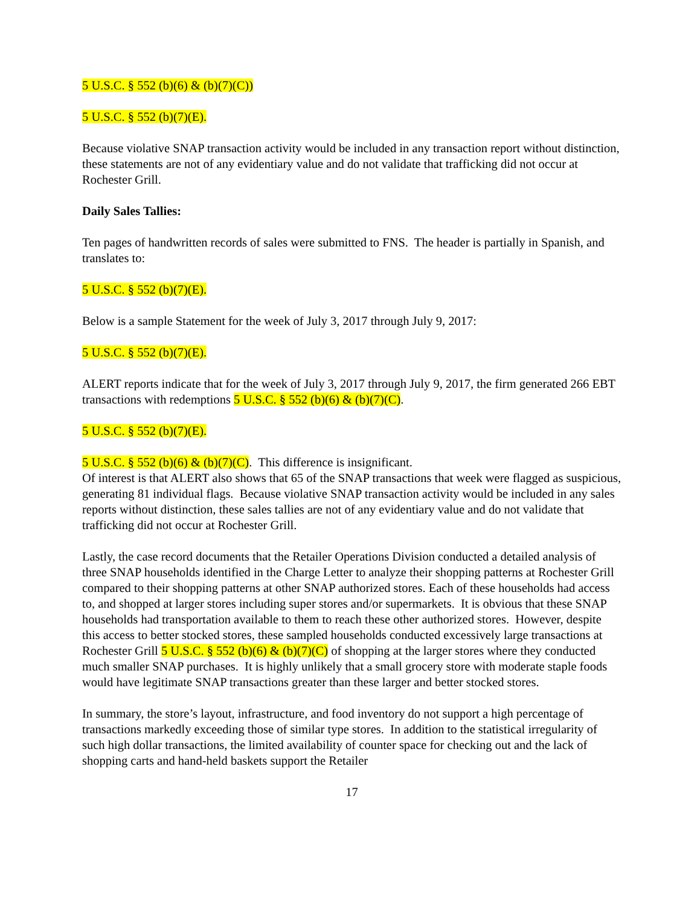5 U.S.C. § 552 (b)(6) & (b)(7)(C))
5 U.S.C. § 552 (b)(7)(E).
Because violative SNAP transaction activity would be included in any transaction report without distinction, these statements are not of any evidentiary value and do not validate that trafficking did not occur at Rochester Grill.
Daily Sales Tallies:
Ten pages of handwritten records of sales were submitted to FNS. The header is partially in Spanish, and translates to:
5 U.S.C. § 552 (b)(7)(E).
Below is a sample Statement for the week of July 3, 2017 through July 9, 2017:
5 U.S.C. § 552 (b)(7)(E).
ALERT reports indicate that for the week of July 3, 2017 through July 9, 2017, the firm generated 266 EBT transactions with redemptions 5 U.S.C. § 552 (b)(6) & (b)(7)(C).
5 U.S.C. § 552 (b)(7)(E).
5 U.S.C. § 552 (b)(6) & (b)(7)(C). This difference is insignificant.
Of interest is that ALERT also shows that 65 of the SNAP transactions that week were flagged as suspicious, generating 81 individual flags. Because violative SNAP transaction activity would be included in any sales reports without distinction, these sales tallies are not of any evidentiary value and do not validate that trafficking did not occur at Rochester Grill.
Lastly, the case record documents that the Retailer Operations Division conducted a detailed analysis of three SNAP households identified in the Charge Letter to analyze their shopping patterns at Rochester Grill compared to their shopping patterns at other SNAP authorized stores. Each of these households had access to, and shopped at larger stores including super stores and/or supermarkets. It is obvious that these SNAP households had transportation available to them to reach these other authorized stores. However, despite this access to better stocked stores, these sampled households conducted excessively large transactions at Rochester Grill 5 U.S.C. § 552 (b)(6) & (b)(7)(C) of shopping at the larger stores where they conducted much smaller SNAP purchases. It is highly unlikely that a small grocery store with moderate staple foods would have legitimate SNAP transactions greater than these larger and better stocked stores.
In summary, the store’s layout, infrastructure, and food inventory do not support a high percentage of transactions markedly exceeding those of similar type stores. In addition to the statistical irregularity of such high dollar transactions, the limited availability of counter space for checking out and the lack of shopping carts and hand-held baskets support the Retailer
17